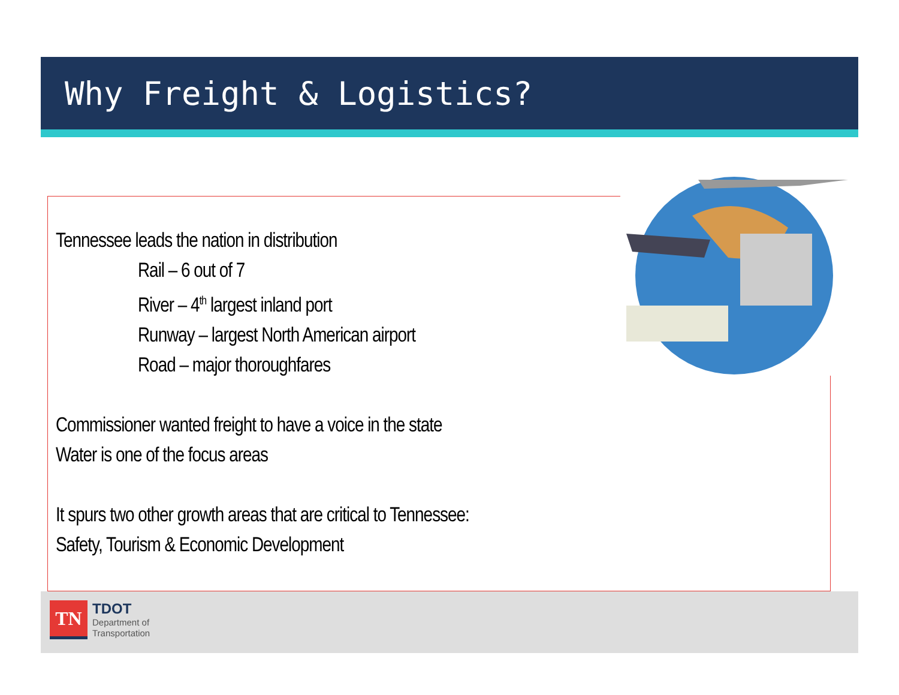Why Freight & Logistics?
Tennessee leads the nation in distribution
Rail – 6 out of 7
River – 4<sup>th</sup> largest inland port
Runway – largest North American airport
Road – major thoroughfares
Commissioner wanted freight to have a voice in the state
Water is one of the focus areas
It spurs two other growth areas that are critical to Tennessee:
Safety, Tourism & Economic Development
TN
TDOT
Department of
Transportation